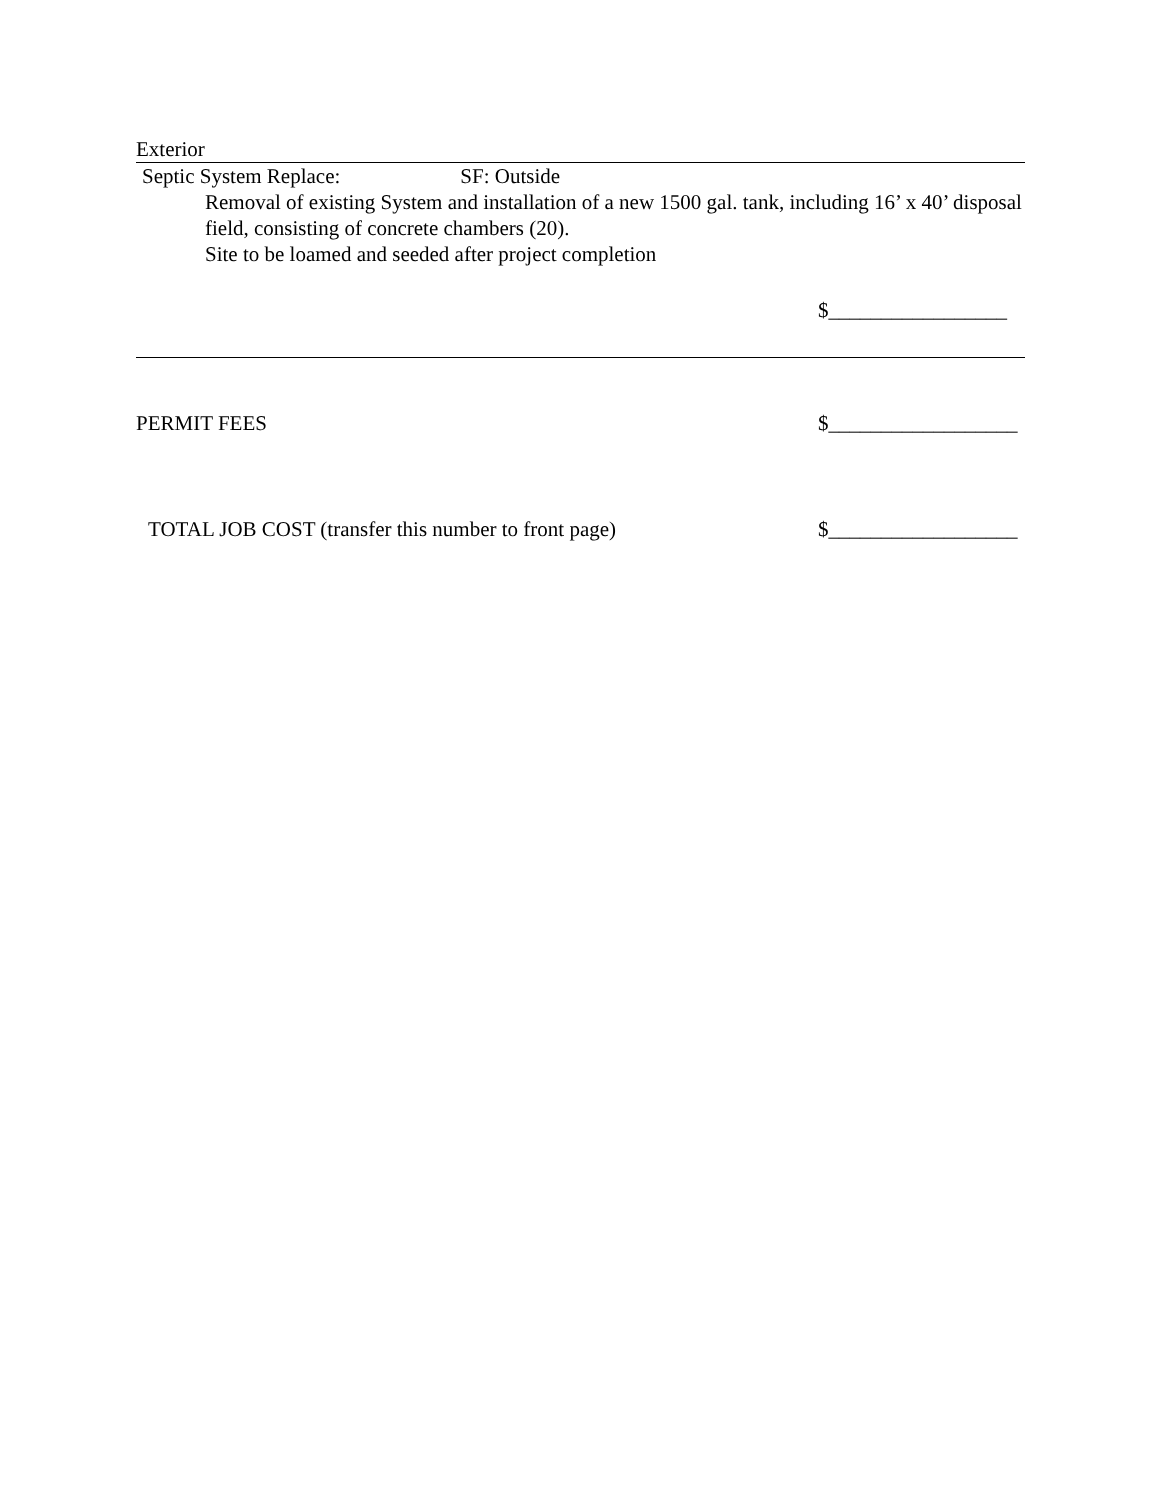Exterior
Septic System Replace: SF: Outside
Removal of existing System and installation of a new 1500 gal. tank, including 16’ x 40’ disposal field, consisting of concrete chambers (20).
Site to be loamed and seeded after project completion
$_________________
PERMIT FEES $__________________
TOTAL JOB COST (transfer this number to front page)
$__________________